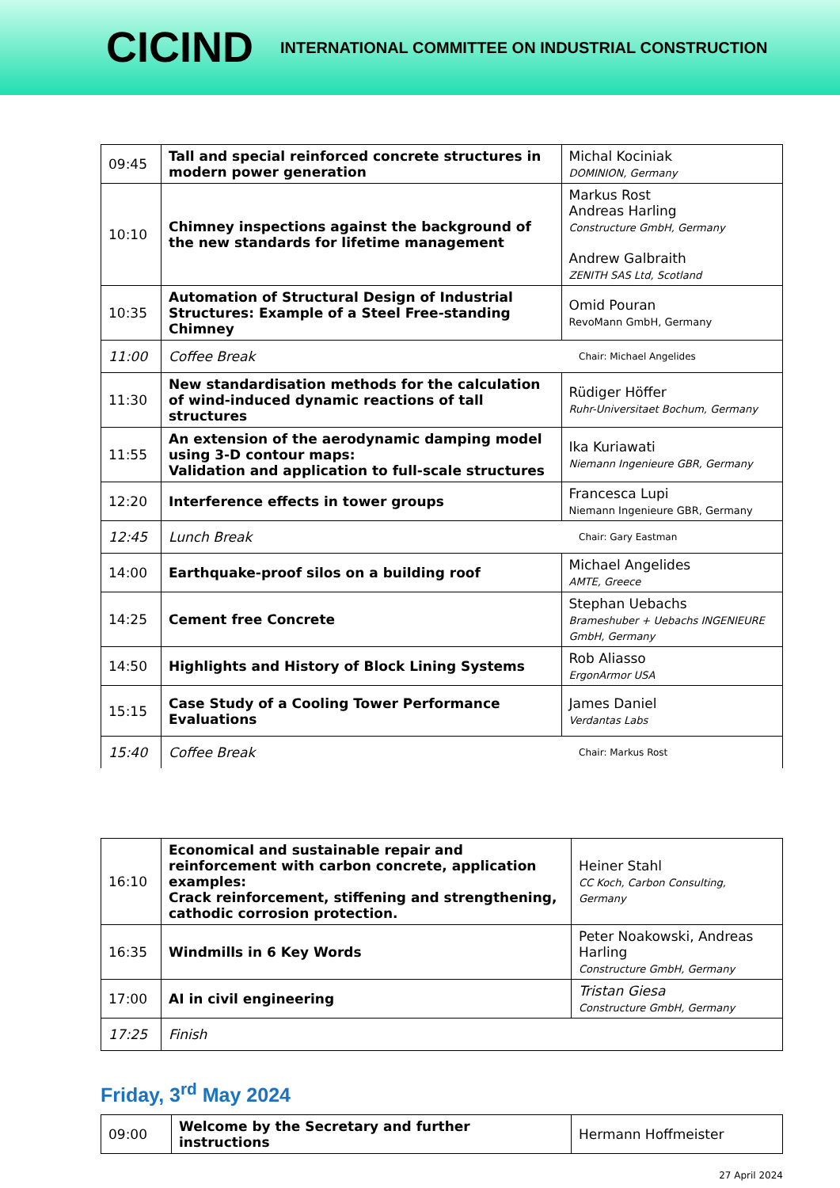CICIND INTERNATIONAL COMMITTEE ON INDUSTRIAL CONSTRUCTION
| 09:45 | Tall and special reinforced concrete structures in modern power generation | Michal Kociniak DOMINION, Germany |
| 10:10 | Chimney inspections against the background of the new standards for lifetime management | Markus Rost Andreas Harling Constructure GmbH, Germany Andrew Galbraith ZENITH SAS Ltd, Scotland |
| 10:35 | Automation of Structural Design of Industrial Structures: Example of a Steel Free-standing Chimney | Omid Pouran RevoMann GmbH, Germany |
| 11:00 | Coffee Break | Chair: Michael Angelides |
| 11:30 | New standardisation methods for the calculation of wind-induced dynamic reactions of tall structures | Rüdiger Höffer Ruhr-Universitaet Bochum, Germany |
| 11:55 | An extension of the aerodynamic damping model using 3-D contour maps: Validation and application to full-scale structures | Ika Kuriawati Niemann Ingenieure GBR, Germany |
| 12:20 | Interference effects in tower groups | Francesca Lupi Niemann Ingenieure GBR, Germany |
| 12:45 | Lunch Break | Chair: Gary Eastman |
| 14:00 | Earthquake-proof silos on a building roof | Michael Angelides AMTE, Greece |
| 14:25 | Cement free Concrete | Stephan Uebachs Brameshuber + Uebachs INGENIEURE GmbH, Germany |
| 14:50 | Highlights and History of Block Lining Systems | Rob Aliasso ErgonArmor USA |
| 15:15 | Case Study of a Cooling Tower Performance Evaluations | James Daniel Verdantas Labs |
| 15:40 | Coffee Break | Chair: Markus Rost |
| 16:10 | Economical and sustainable repair and reinforcement with carbon concrete, application examples: Crack reinforcement, stiffening and strengthening, cathodic corrosion protection. | Heiner Stahl CC Koch, Carbon Consulting, Germany |
| 16:35 | Windmills in 6 Key Words | Peter Noakowski, Andreas Harling Constructure GmbH, Germany |
| 17:00 | AI in civil engineering | Tristan Giesa Constructure GmbH, Germany |
| 17:25 | Finish | |
Friday, 3<sup>rd</sup> May 2024
| 09:00 | Welcome by the Secretary and further instructions | Hermann Hoffmeister |
27 April 2024